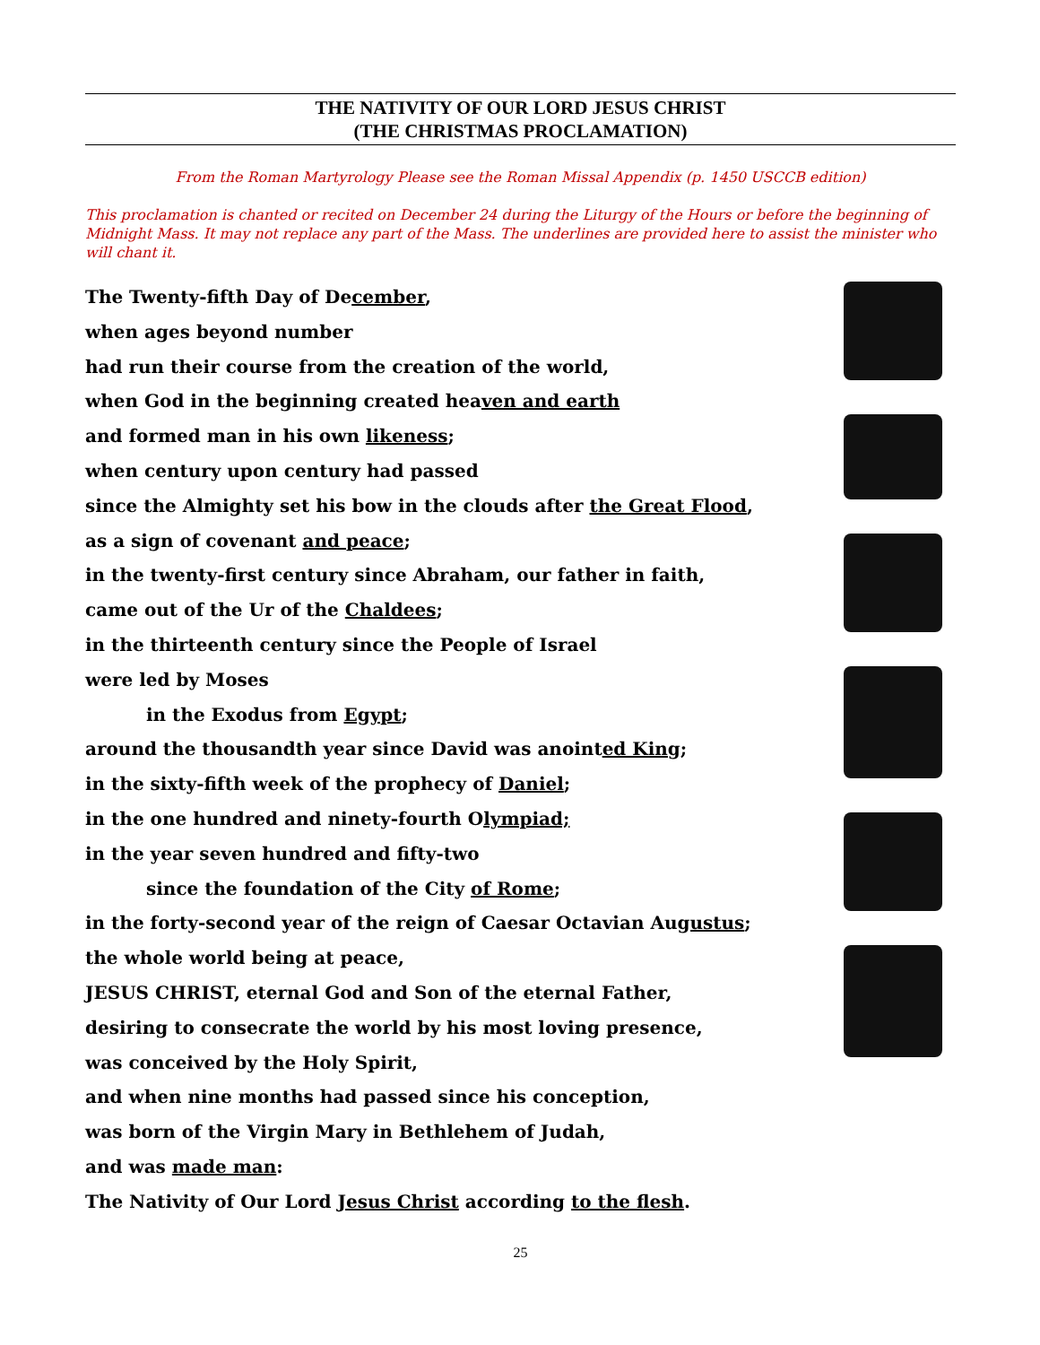THE NATIVITY OF OUR LORD JESUS CHRIST
(THE CHRISTMAS PROCLAMATION)
From the Roman Martyrology Please see the Roman Missal Appendix (p. 1450 USCCB edition)
This proclamation is chanted or recited on December 24 during the Liturgy of the Hours or before the beginning of Midnight Mass. It may not replace any part of the Mass. The underlines are provided here to assist the minister who will chant it.
The Twenty-fifth Day of December,
when ages beyond number
had run their course from the creation of the world,
when God in the beginning created heaven and earth
and formed man in his own likeness;
when century upon century had passed
since the Almighty set his bow in the clouds after the Great Flood,
as a sign of covenant and peace;
in the twenty-first century since Abraham, our father in faith,
came out of the Ur of the Chaldees;
in the thirteenth century since the People of Israel
were led by Moses
in the Exodus from Egypt;
around the thousandth year since David was anointed King;
in the sixty-fifth week of the prophecy of Daniel;
in the one hundred and ninety-fourth Olympiad;
in the year seven hundred and fifty-two
since the foundation of the City of Rome;
in the forty-second year of the reign of Caesar Octavian Augustus;
the whole world being at peace,
JESUS CHRIST, eternal God and Son of the eternal Father,
desiring to consecrate the world by his most loving presence,
was conceived by the Holy Spirit,
and when nine months had passed since his conception,
was born of the Virgin Mary in Bethlehem of Judah,
and was made man:
The Nativity of Our Lord Jesus Christ according to the flesh.
25